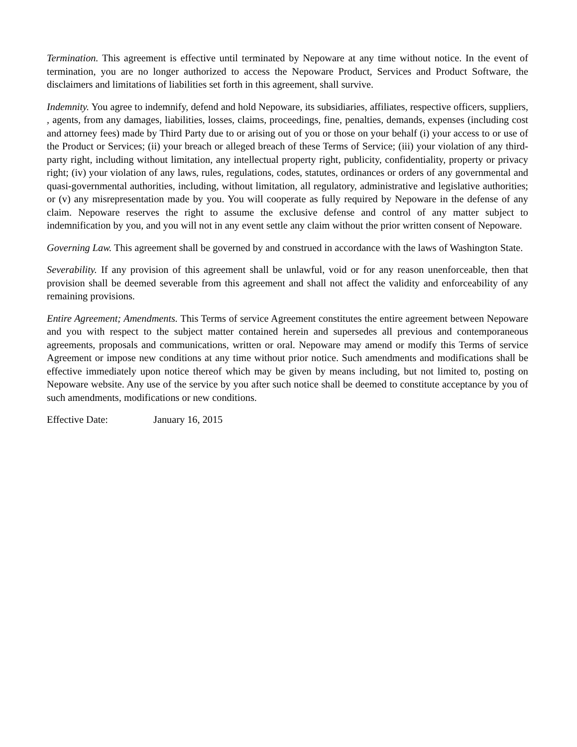Termination. This agreement is effective until terminated by Nepoware at any time without notice. In the event of termination, you are no longer authorized to access the Nepoware Product, Services and Product Software, the disclaimers and limitations of liabilities set forth in this agreement, shall survive.
Indemnity. You agree to indemnify, defend and hold Nepoware, its subsidiaries, affiliates, respective officers, suppliers, , agents, from any damages, liabilities, losses, claims, proceedings, fine, penalties, demands, expenses (including cost and attorney fees) made by Third Party due to or arising out of you or those on your behalf (i) your access to or use of the Product or Services; (ii) your breach or alleged breach of these Terms of Service; (iii) your violation of any third-party right, including without limitation, any intellectual property right, publicity, confidentiality, property or privacy right; (iv) your violation of any laws, rules, regulations, codes, statutes, ordinances or orders of any governmental and quasi-governmental authorities, including, without limitation, all regulatory, administrative and legislative authorities; or (v) any misrepresentation made by you. You will cooperate as fully required by Nepoware in the defense of any claim. Nepoware reserves the right to assume the exclusive defense and control of any matter subject to indemnification by you, and you will not in any event settle any claim without the prior written consent of Nepoware.
Governing Law. This agreement shall be governed by and construed in accordance with the laws of Washington State.
Severability. If any provision of this agreement shall be unlawful, void or for any reason unenforceable, then that provision shall be deemed severable from this agreement and shall not affect the validity and enforceability of any remaining provisions.
Entire Agreement; Amendments. This Terms of service Agreement constitutes the entire agreement between Nepoware and you with respect to the subject matter contained herein and supersedes all previous and contemporaneous agreements, proposals and communications, written or oral. Nepoware may amend or modify this Terms of service Agreement or impose new conditions at any time without prior notice. Such amendments and modifications shall be effective immediately upon notice thereof which may be given by means including, but not limited to, posting on Nepoware website. Any use of the service by you after such notice shall be deemed to constitute acceptance by you of such amendments, modifications or new conditions.
Effective Date: January 16, 2015